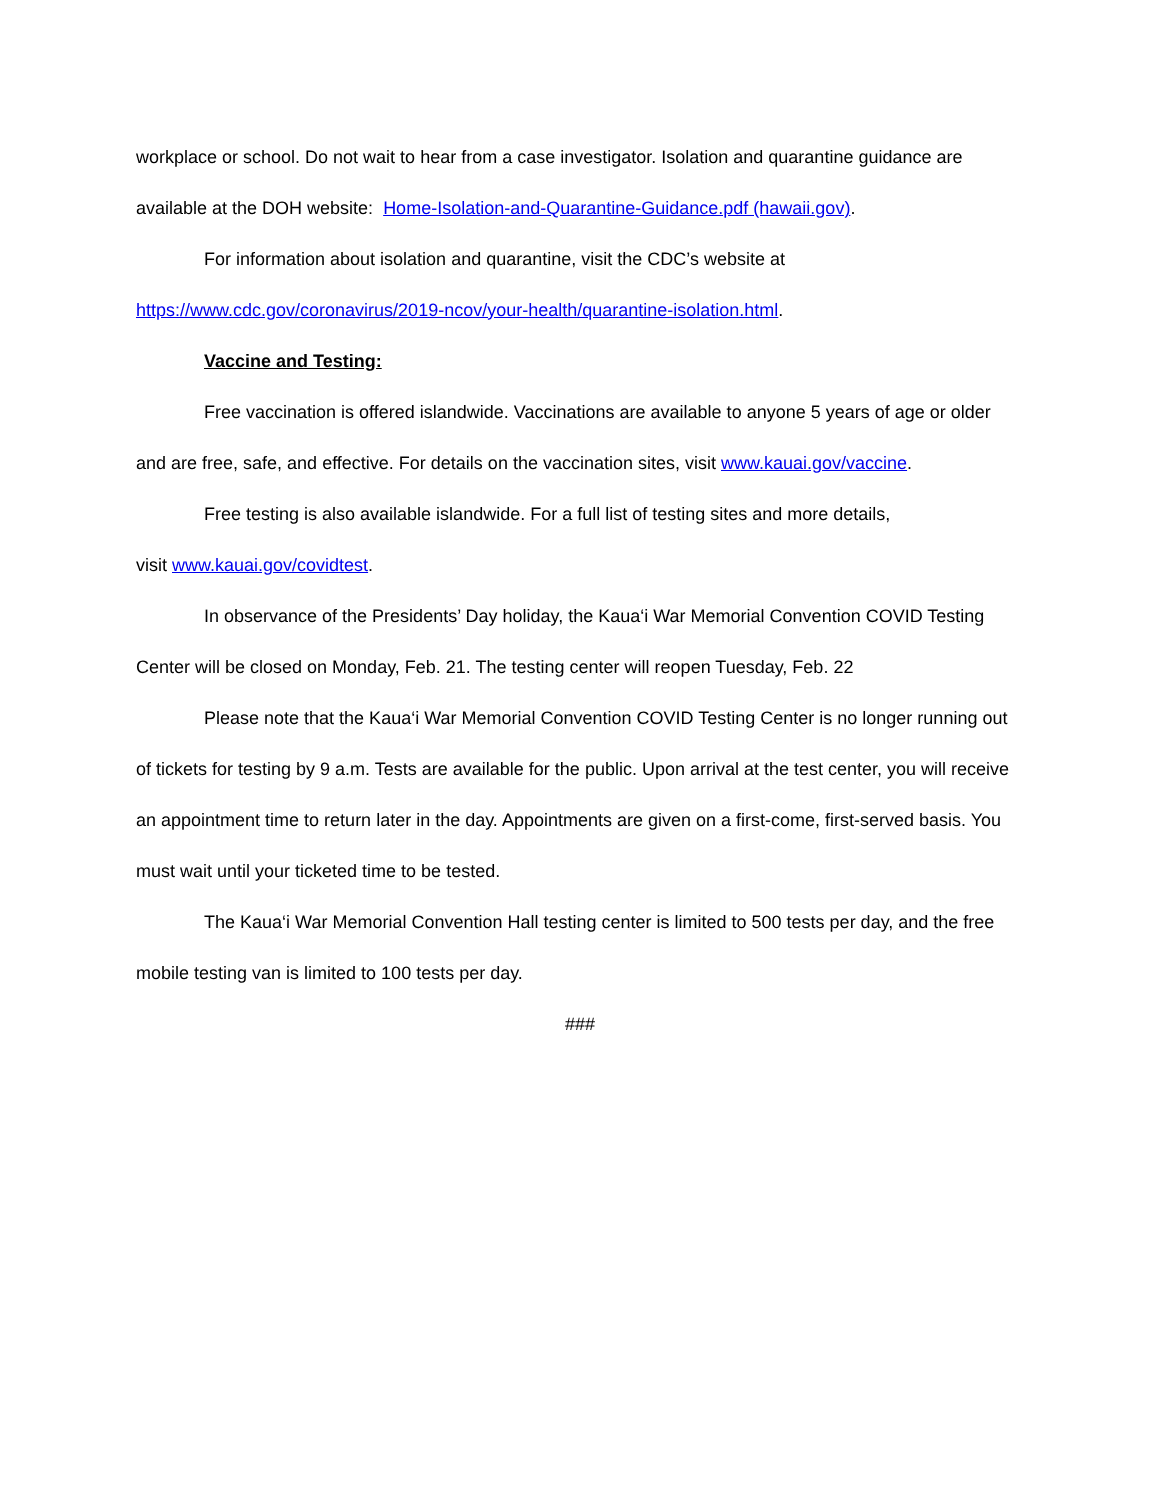workplace or school. Do not wait to hear from a case investigator. Isolation and quarantine guidance are available at the DOH website: Home-Isolation-and-Quarantine-Guidance.pdf (hawaii.gov).
For information about isolation and quarantine, visit the CDC’s website at
https://www.cdc.gov/coronavirus/2019-ncov/your-health/quarantine-isolation.html.
Vaccine and Testing:
Free vaccination is offered islandwide. Vaccinations are available to anyone 5 years of age or older and are free, safe, and effective. For details on the vaccination sites, visit www.kauai.gov/vaccine.
Free testing is also available islandwide. For a full list of testing sites and more details,
visit www.kauai.gov/covidtest.
In observance of the Presidents’ Day holiday, the Kaua‘i War Memorial Convention COVID Testing Center will be closed on Monday, Feb. 21. The testing center will reopen Tuesday, Feb. 22
Please note that the Kaua‘i War Memorial Convention COVID Testing Center is no longer running out of tickets for testing by 9 a.m. Tests are available for the public. Upon arrival at the test center, you will receive an appointment time to return later in the day. Appointments are given on a first-come, first-served basis. You must wait until your ticketed time to be tested.
The Kaua‘i War Memorial Convention Hall testing center is limited to 500 tests per day, and the free mobile testing van is limited to 100 tests per day.
###